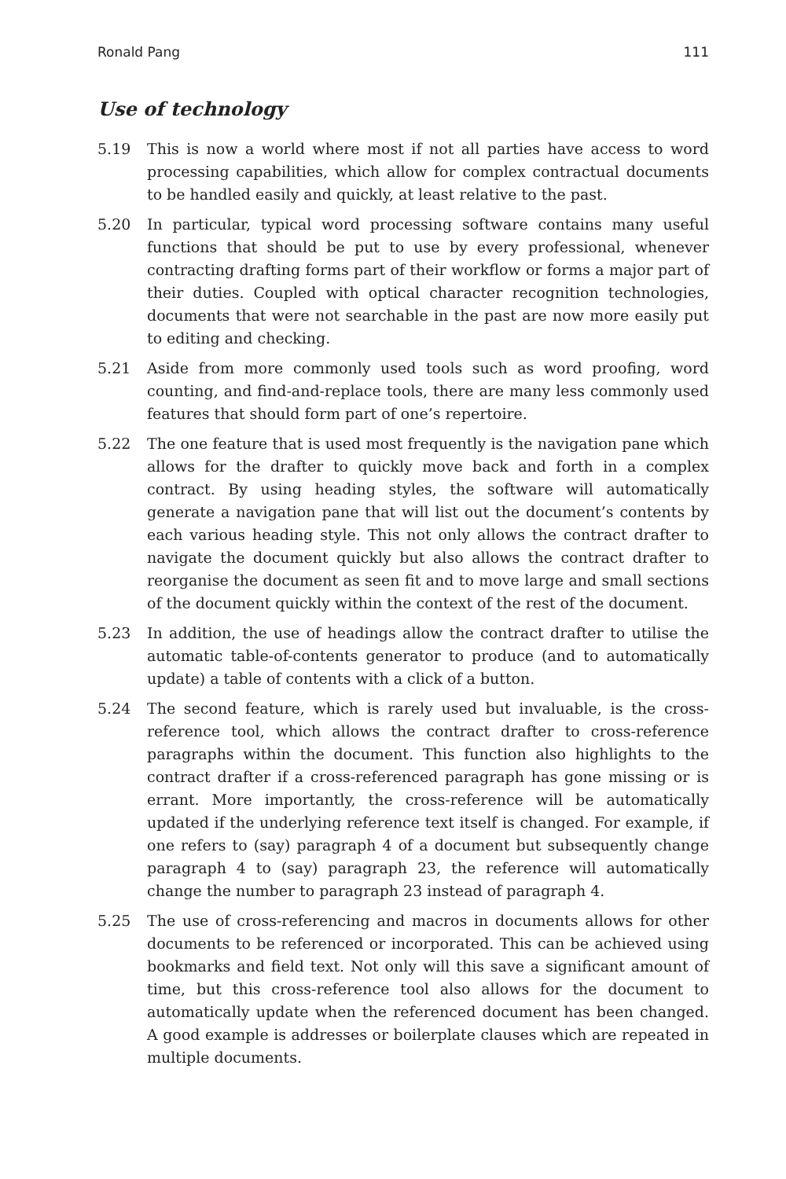Ronald Pang 111
Use of technology
5.19 This is now a world where most if not all parties have access to word processing capabilities, which allow for complex contractual documents to be handled easily and quickly, at least relative to the past.
5.20 In particular, typical word processing software contains many useful functions that should be put to use by every professional, whenever contracting drafting forms part of their workflow or forms a major part of their duties. Coupled with optical character recognition technologies, documents that were not searchable in the past are now more easily put to editing and checking.
5.21 Aside from more commonly used tools such as word proofing, word counting, and find-and-replace tools, there are many less commonly used features that should form part of one’s repertoire.
5.22 The one feature that is used most frequently is the navigation pane which allows for the drafter to quickly move back and forth in a complex contract. By using heading styles, the software will automatically generate a navigation pane that will list out the document’s contents by each various heading style. This not only allows the contract drafter to navigate the document quickly but also allows the contract drafter to reorganise the document as seen fit and to move large and small sections of the document quickly within the context of the rest of the document.
5.23 In addition, the use of headings allow the contract drafter to utilise the automatic table-of-contents generator to produce (and to automatically update) a table of contents with a click of a button.
5.24 The second feature, which is rarely used but invaluable, is the cross-reference tool, which allows the contract drafter to cross-reference paragraphs within the document. This function also highlights to the contract drafter if a cross-referenced paragraph has gone missing or is errant. More importantly, the cross-reference will be automatically updated if the underlying reference text itself is changed. For example, if one refers to (say) paragraph 4 of a document but subsequently change paragraph 4 to (say) paragraph 23, the reference will automatically change the number to paragraph 23 instead of paragraph 4.
5.25 The use of cross-referencing and macros in documents allows for other documents to be referenced or incorporated. This can be achieved using bookmarks and field text. Not only will this save a significant amount of time, but this cross-reference tool also allows for the document to automatically update when the referenced document has been changed. A good example is addresses or boilerplate clauses which are repeated in multiple documents.